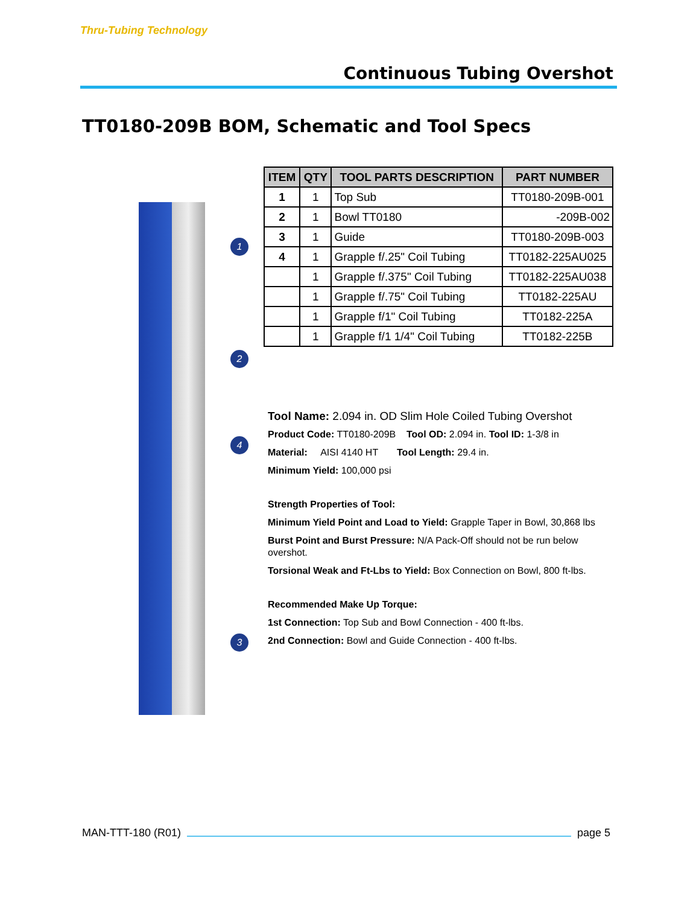Thru-Tubing Technology
Continuous Tubing Overshot
TT0180-209B BOM, Schematic and Tool Specs
1
2
4
3
| ITEM | QTY | TOOL PARTS DESCRIPTION | PART NUMBER |
| --- | --- | --- | --- |
| 1 | 1 | Top Sub | TT0180-209B-001 |
| 2 | 1 | Bowl TT0180 | -209B-002 |
| 3 | 1 | Guide | TT0180-209B-003 |
| 4 | 1 | Grapple f/.25" Coil Tubing | TT0182-225AU025 |
| | 1 | Grapple f/.375" Coil Tubing | TT0182-225AU038 |
| | 1 | Grapple f/.75" Coil Tubing | TT0182-225AU |
| | 1 | Grapple f/1" Coil Tubing | TT0182-225A |
| | 1 | Grapple f/1 1/4" Coil Tubing | TT0182-225B |
Tool Name: 2.094 in. OD Slim Hole Coiled Tubing Overshot
Product Code: TT0180-209B Tool OD: 2.094 in. Tool ID: 1-3/8 in
Material: AISI 4140 HT Tool Length: 29.4 in.
Minimum Yield: 100,000 psi
Strength Properties of Tool:
Minimum Yield Point and Load to Yield: Grapple Taper in Bowl, 30,868 lbs
Burst Point and Burst Pressure: N/A Pack-Off should not be run below overshot.
Torsional Weak and Ft-Lbs to Yield: Box Connection on Bowl, 800 ft-lbs.
Recommended Make Up Torque:
1st Connection: Top Sub and Bowl Connection - 400 ft-lbs.
2nd Connection: Bowl and Guide Connection - 400 ft-lbs.
MAN-TTT-180 (R01) page 5